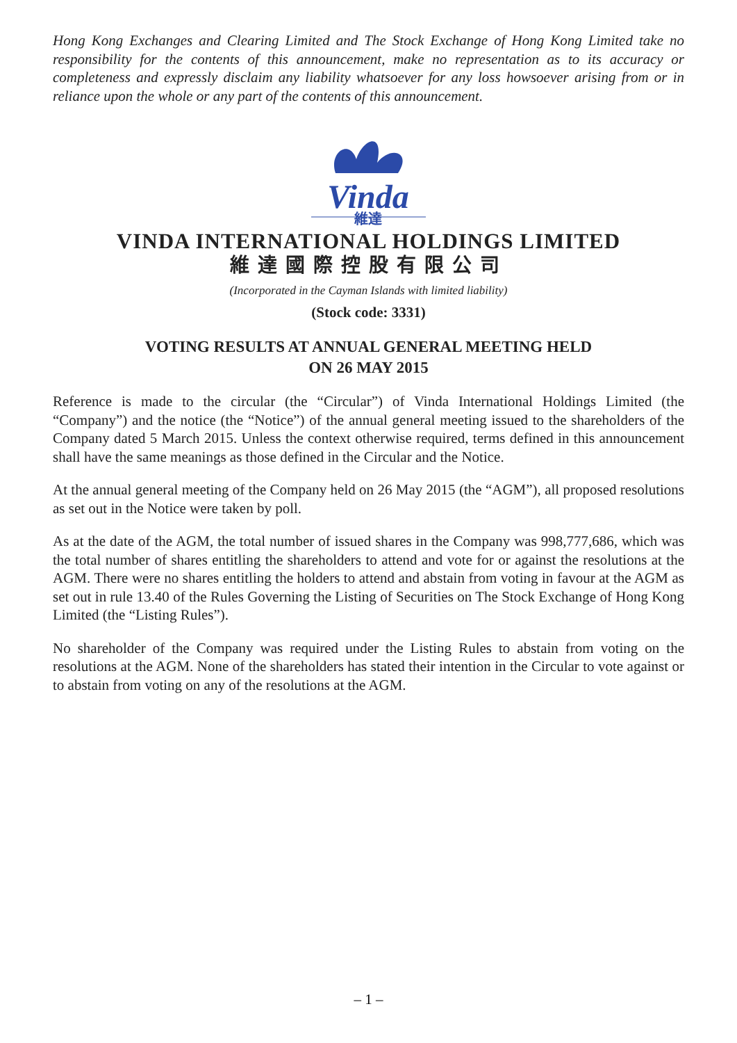Hong Kong Exchanges and Clearing Limited and The Stock Exchange of Hong Kong Limited take no responsibility for the contents of this announcement, make no representation as to its accuracy or completeness and expressly disclaim any liability whatsoever for any loss howsoever arising from or in reliance upon the whole or any part of the contents of this announcement.
Vinda
維達
VINDA INTERNATIONAL HOLDINGS LIMITED
維達國際控股有限公司
(Incorporated in the Cayman Islands with limited liability)
(Stock code: 3331)
VOTING RESULTS AT ANNUAL GENERAL MEETING HELD
ON 26 MAY 2015
Reference is made to the circular (the “Circular”) of Vinda International Holdings Limited (the “Company”) and the notice (the “Notice”) of the annual general meeting issued to the shareholders of the Company dated 5 March 2015. Unless the context otherwise required, terms defined in this announcement shall have the same meanings as those defined in the Circular and the Notice.
At the annual general meeting of the Company held on 26 May 2015 (the “AGM”), all proposed resolutions as set out in the Notice were taken by poll.
As at the date of the AGM, the total number of issued shares in the Company was 998,777,686, which was the total number of shares entitling the shareholders to attend and vote for or against the resolutions at the AGM. There were no shares entitling the holders to attend and abstain from voting in favour at the AGM as set out in rule 13.40 of the Rules Governing the Listing of Securities on The Stock Exchange of Hong Kong Limited (the “Listing Rules”).
No shareholder of the Company was required under the Listing Rules to abstain from voting on the resolutions at the AGM. None of the shareholders has stated their intention in the Circular to vote against or to abstain from voting on any of the resolutions at the AGM.
– 1 –